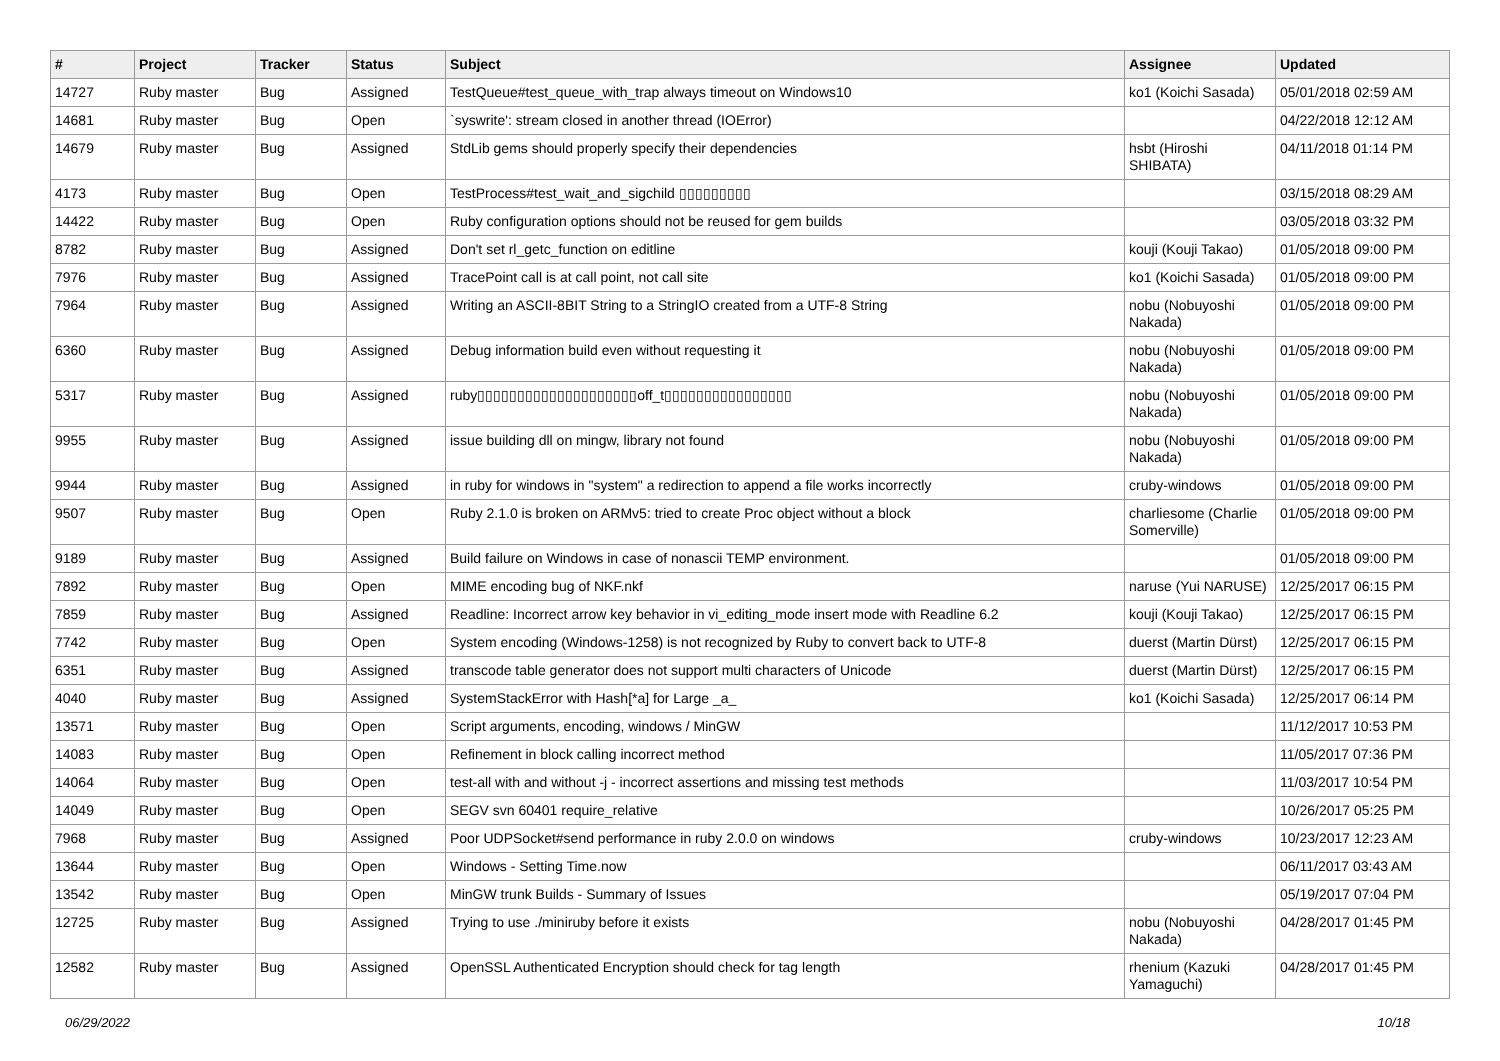| # | Project | Tracker | Status | Subject | Assignee | Updated |
| --- | --- | --- | --- | --- | --- | --- |
| 14727 | Ruby master | Bug | Assigned | TestQueue#test_queue_with_trap always timeout on Windows10 | ko1 (Koichi Sasada) | 05/01/2018 02:59 AM |
| 14681 | Ruby master | Bug | Open | `syswrite': stream closed in another thread (IOError) | | 04/22/2018 12:12 AM |
| 14679 | Ruby master | Bug | Assigned | StdLib gems should properly specify their dependencies | hsbt (Hiroshi SHIBATA) | 04/11/2018 01:14 PM |
| 4173 | Ruby master | Bug | Open | TestProcess#test_wait_and_sigchild ▯▯▯▯▯▯▯▯▯ | | 03/15/2018 08:29 AM |
| 14422 | Ruby master | Bug | Open | Ruby configuration options should not be reused for gem builds | | 03/05/2018 03:32 PM |
| 8782 | Ruby master | Bug | Assigned | Don't set rl_getc_function on editline | kouji (Kouji Takao) | 01/05/2018 09:00 PM |
| 7976 | Ruby master | Bug | Assigned | TracePoint call is at call point, not call site | ko1 (Koichi Sasada) | 01/05/2018 09:00 PM |
| 7964 | Ruby master | Bug | Assigned | Writing an ASCII-8BIT String to a StringIO created from a UTF-8 String | nobu (Nobuyoshi Nakada) | 01/05/2018 09:00 PM |
| 6360 | Ruby master | Bug | Assigned | Debug information build even without requesting it | nobu (Nobuyoshi Nakada) | 01/05/2018 09:00 PM |
| 5317 | Ruby master | Bug | Assigned | ruby▯▯▯▯▯▯▯▯▯▯▯▯▯▯▯▯▯▯▯▯off_t▯▯▯▯▯▯▯▯▯▯▯▯▯▯▯▯ | nobu (Nobuyoshi Nakada) | 01/05/2018 09:00 PM |
| 9955 | Ruby master | Bug | Assigned | issue building dll on mingw, library not found | nobu (Nobuyoshi Nakada) | 01/05/2018 09:00 PM |
| 9944 | Ruby master | Bug | Assigned | in ruby for windows in "system" a redirection to append a file works incorrectly | cruby-windows | 01/05/2018 09:00 PM |
| 9507 | Ruby master | Bug | Open | Ruby 2.1.0 is broken on ARMv5: tried to create Proc object without a block | charliesome (Charlie Somerville) | 01/05/2018 09:00 PM |
| 9189 | Ruby master | Bug | Assigned | Build failure on Windows in case of nonascii TEMP environment. | | 01/05/2018 09:00 PM |
| 7892 | Ruby master | Bug | Open | MIME encoding bug of NKF.nkf | naruse (Yui NARUSE) | 12/25/2017 06:15 PM |
| 7859 | Ruby master | Bug | Assigned | Readline: Incorrect arrow key behavior in vi_editing_mode insert mode with Readline 6.2 | kouji (Kouji Takao) | 12/25/2017 06:15 PM |
| 7742 | Ruby master | Bug | Open | System encoding (Windows-1258) is not recognized by Ruby to convert back to UTF-8 | duerst (Martin Dürst) | 12/25/2017 06:15 PM |
| 6351 | Ruby master | Bug | Assigned | transcode table generator does not support multi characters of Unicode | duerst (Martin Dürst) | 12/25/2017 06:15 PM |
| 4040 | Ruby master | Bug | Assigned | SystemStackError with Hash[*a] for Large _a_ | ko1 (Koichi Sasada) | 12/25/2017 06:14 PM |
| 13571 | Ruby master | Bug | Open | Script arguments, encoding, windows / MinGW | | 11/12/2017 10:53 PM |
| 14083 | Ruby master | Bug | Open | Refinement in block calling incorrect method | | 11/05/2017 07:36 PM |
| 14064 | Ruby master | Bug | Open | test-all with and without -j - incorrect assertions and missing test methods | | 11/03/2017 10:54 PM |
| 14049 | Ruby master | Bug | Open | SEGV svn 60401 require_relative | | 10/26/2017 05:25 PM |
| 7968 | Ruby master | Bug | Assigned | Poor UDPSocket#send performance in ruby 2.0.0 on windows | cruby-windows | 10/23/2017 12:23 AM |
| 13644 | Ruby master | Bug | Open | Windows - Setting Time.now | | 06/11/2017 03:43 AM |
| 13542 | Ruby master | Bug | Open | MinGW trunk Builds - Summary of Issues | | 05/19/2017 07:04 PM |
| 12725 | Ruby master | Bug | Assigned | Trying to use ./miniruby before it exists | nobu (Nobuyoshi Nakada) | 04/28/2017 01:45 PM |
| 12582 | Ruby master | Bug | Assigned | OpenSSL Authenticated Encryption should check for tag length | rhenium (Kazuki Yamaguchi) | 04/28/2017 01:45 PM |
06/29/2022 10/18